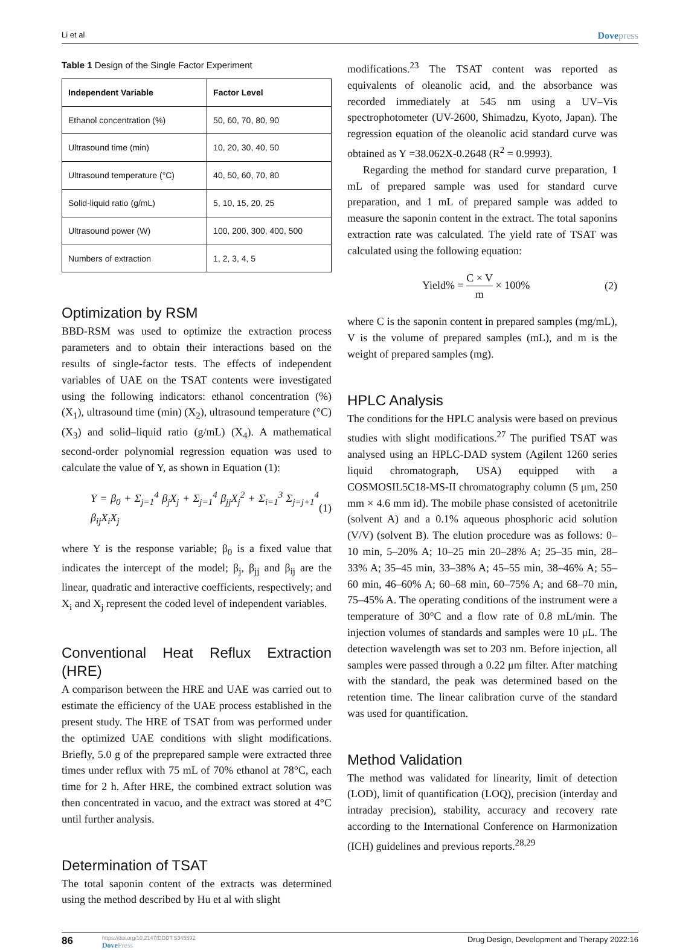Li et al
Dovepress
Table 1 Design of the Single Factor Experiment
| Independent Variable | Factor Level |
| --- | --- |
| Ethanol concentration (%) | 50, 60, 70, 80, 90 |
| Ultrasound time (min) | 10, 20, 30, 40, 50 |
| Ultrasound temperature (°C) | 40, 50, 60, 70, 80 |
| Solid-liquid ratio (g/mL) | 5, 10, 15, 20, 25 |
| Ultrasound power (W) | 100, 200, 300, 400, 500 |
| Numbers of extraction | 1, 2, 3, 4, 5 |
Optimization by RSM
BBD-RSM was used to optimize the extraction process parameters and to obtain their interactions based on the results of single-factor tests. The effects of independent variables of UAE on the TSAT contents were investigated using the following indicators: ethanol concentration (%) (X<sub>1</sub>), ultrasound time (min) (X<sub>2</sub>), ultrasound temperature (°C) (X<sub>3</sub>) and solid–liquid ratio (g/mL) (X<sub>4</sub>). A mathematical second-order polynomial regression equation was used to calculate the value of Y, as shown in Equation (1):
Y = β<sub>0</sub> + Σ<sub>j=1</sub><sup>4</sup> β<sub>j</sub>X<sub>j</sub> + Σ<sub>j=1</sub><sup>4</sup> β<sub>jj</sub>X<sub>j</sub><sup>2</sup> + Σ<sub>i=1</sub><sup>3</sup> Σ<sub>j=j+1</sub><sup>4</sup> β<sub>ij</sub>X<sub>i</sub>X<sub>j</sub> (1)
where Y is the response variable; β<sub>0</sub> is a fixed value that indicates the intercept of the model; β<sub>j</sub>, β<sub>jj</sub> and β<sub>ij</sub> are the linear, quadratic and interactive coefficients, respectively; and X<sub>i</sub> and X<sub>j</sub> represent the coded level of independent variables.
Conventional Heat Reflux Extraction (HRE)
A comparison between the HRE and UAE was carried out to estimate the efficiency of the UAE process established in the present study. The HRE of TSAT from was performed under the optimized UAE conditions with slight modifications. Briefly, 5.0 g of the preprepared sample were extracted three times under reflux with 75 mL of 70% ethanol at 78°C, each time for 2 h. After HRE, the combined extract solution was then concentrated in vacuo, and the extract was stored at 4°C until further analysis.
Determination of TSAT
The total saponin content of the extracts was determined using the method described by Hu et al with slight
modifications.<sup>23</sup> The TSAT content was reported as equivalents of oleanolic acid, and the absorbance was recorded immediately at 545 nm using a UV–Vis spectrophotometer (UV-2600, Shimadzu, Kyoto, Japan). The regression equation of the oleanolic acid standard curve was obtained as Y =38.062X-0.2648 (R<sup>2</sup> = 0.9993).
Regarding the method for standard curve preparation, 1 mL of prepared sample was used for standard curve preparation, and 1 mL of prepared sample was added to measure the saponin content in the extract. The total saponins extraction rate was calculated. The yield rate of TSAT was calculated using the following equation:
Yield% =
C × V
m
× 100% (2)
where C is the saponin content in prepared samples (mg/mL), V is the volume of prepared samples (mL), and m is the weight of prepared samples (mg).
HPLC Analysis
The conditions for the HPLC analysis were based on previous studies with slight modifications.<sup>27</sup> The purified TSAT was analysed using an HPLC-DAD system (Agilent 1260 series liquid chromatograph, USA) equipped with a COSMOSIL5C18-MS-II chromatography column (5 μm, 250 mm × 4.6 mm id). The mobile phase consisted of acetonitrile (solvent A) and a 0.1% aqueous phosphoric acid solution (V/V) (solvent B). The elution procedure was as follows: 0–10 min, 5–20% A; 10–25 min 20–28% A; 25–35 min, 28–33% A; 35–45 min, 33–38% A; 45–55 min, 38–46% A; 55–60 min, 46–60% A; 60–68 min, 60–75% A; and 68–70 min, 75–45% A. The operating conditions of the instrument were a temperature of 30°C and a flow rate of 0.8 mL/min. The injection volumes of standards and samples were 10 μL. The detection wavelength was set to 203 nm. Before injection, all samples were passed through a 0.22 μm filter. After matching with the standard, the peak was determined based on the retention time. The linear calibration curve of the standard was used for quantification.
Method Validation
The method was validated for linearity, limit of detection (LOD), limit of quantification (LOQ), precision (interday and intraday precision), stability, accuracy and recovery rate according to the International Conference on Harmonization (ICH) guidelines and previous reports.<sup>28,29</sup>
86
https://doi.org/10.2147/DDDT.S345592
DovePress
Drug Design, Development and Therapy 2022:16